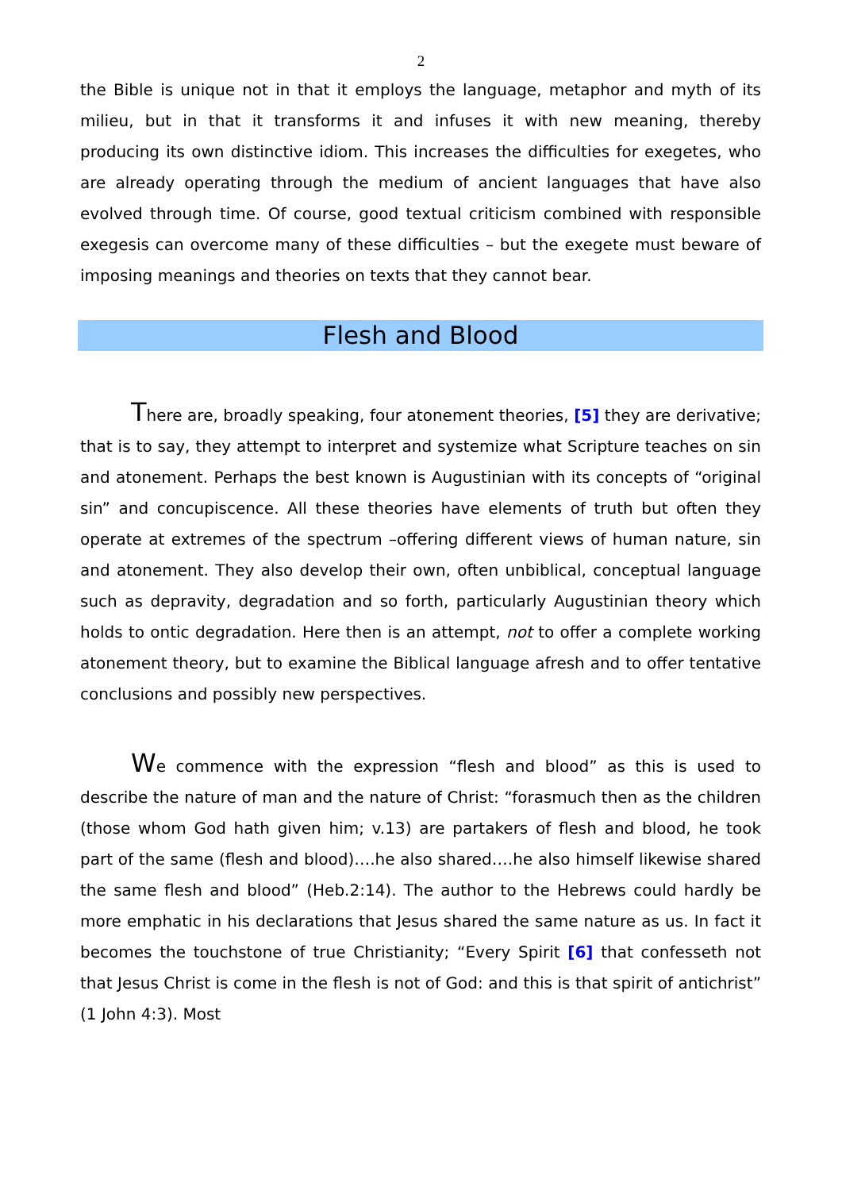2
the Bible is unique not in that it employs the language, metaphor and myth of its milieu, but in that it transforms it and infuses it with new meaning, thereby producing its own distinctive idiom. This increases the difficulties for exegetes, who are already operating through the medium of ancient languages that have also evolved through time. Of course, good textual criticism combined with responsible exegesis can overcome many of these difficulties – but the exegete must beware of imposing meanings and theories on texts that they cannot bear.
Flesh and Blood
There are, broadly speaking, four atonement theories, [5] they are derivative; that is to say, they attempt to interpret and systemize what Scripture teaches on sin and atonement. Perhaps the best known is Augustinian with its concepts of “original sin” and concupiscence. All these theories have elements of truth but often they operate at extremes of the spectrum –offering different views of human nature, sin and atonement. They also develop their own, often unbiblical, conceptual language such as depravity, degradation and so forth, particularly Augustinian theory which holds to ontic degradation. Here then is an attempt, not to offer a complete working atonement theory, but to examine the Biblical language afresh and to offer tentative conclusions and possibly new perspectives.
We commence with the expression “flesh and blood” as this is used to describe the nature of man and the nature of Christ: “forasmuch then as the children (those whom God hath given him; v.13) are partakers of flesh and blood, he took part of the same (flesh and blood)….he also shared….he also himself likewise shared the same flesh and blood” (Heb.2:14). The author to the Hebrews could hardly be more emphatic in his declarations that Jesus shared the same nature as us. In fact it becomes the touchstone of true Christianity; “Every Spirit [6] that confesseth not that Jesus Christ is come in the flesh is not of God: and this is that spirit of antichrist” (1 John 4:3). Most